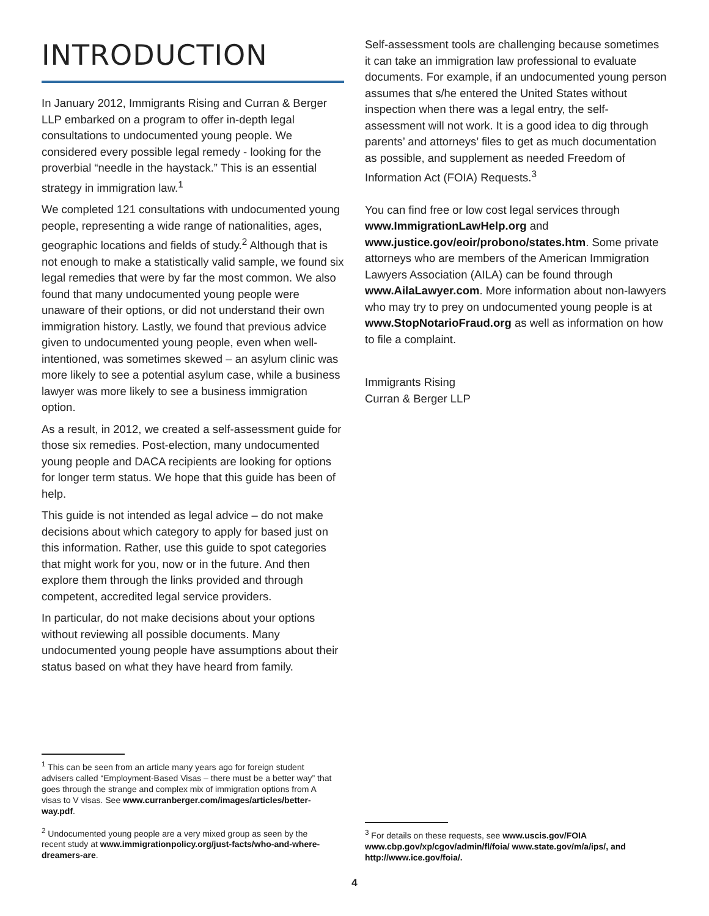INTRODUCTION
In January 2012, Immigrants Rising and Curran & Berger LLP embarked on a program to offer in-depth legal consultations to undocumented young people. We considered every possible legal remedy - looking for the proverbial “needle in the haystack.” This is an essential strategy in immigration law.<sup>1</sup>
We completed 121 consultations with undocumented young people, representing a wide range of nationalities, ages, geographic locations and fields of study.<sup>2</sup> Although that is not enough to make a statistically valid sample, we found six legal remedies that were by far the most common. We also found that many undocumented young people were unaware of their options, or did not understand their own immigration history. Lastly, we found that previous advice given to undocumented young people, even when well-intentioned, was sometimes skewed – an asylum clinic was more likely to see a potential asylum case, while a business lawyer was more likely to see a business immigration option.
As a result, in 2012, we created a self-assessment guide for those six remedies. Post-election, many undocumented young people and DACA recipients are looking for options for longer term status. We hope that this guide has been of help.
This guide is not intended as legal advice – do not make decisions about which category to apply for based just on this information. Rather, use this guide to spot categories that might work for you, now or in the future. And then explore them through the links provided and through competent, accredited legal service providers.
In particular, do not make decisions about your options without reviewing all possible documents. Many undocumented young people have assumptions about their status based on what they have heard from family.
Self-assessment tools are challenging because sometimes it can take an immigration law professional to evaluate documents. For example, if an undocumented young person assumes that s/he entered the United States without inspection when there was a legal entry, the self-assessment will not work. It is a good idea to dig through parents’ and attorneys’ files to get as much documentation as possible, and supplement as needed Freedom of Information Act (FOIA) Requests.<sup>3</sup>
You can find free or low cost legal services through www.ImmigrationLawHelp.org and www.justice.gov/eoir/probono/states.htm. Some private attorneys who are members of the American Immigration Lawyers Association (AILA) can be found through www.AilaLawyer.com. More information about non-lawyers who may try to prey on undocumented young people is at www.StopNotarioFraud.org as well as information on how to file a complaint.
Immigrants Rising
Curran & Berger LLP
<sup>1</sup> This can be seen from an article many years ago for foreign student advisers called “Employment-Based Visas – there must be a better way” that goes through the strange and complex mix of immigration options from A visas to V visas. See www.curranberger.com/images/articles/better-way.pdf.
<sup>2</sup> Undocumented young people are a very mixed group as seen by the recent study at www.immigrationpolicy.org/just-facts/who-and-where-dreamers-are.
<sup>3</sup> For details on these requests, see www.uscis.gov/FOIA www.cbp.gov/xp/cgov/admin/fl/foia/ www.state.gov/m/a/ips/, and http://www.ice.gov/foia/.
4